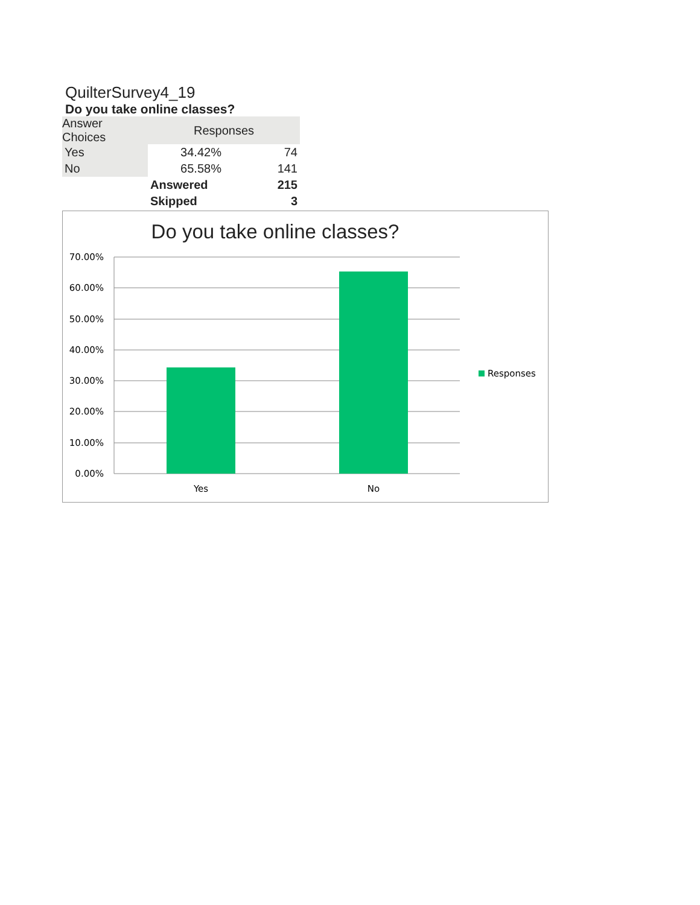QuilterSurvey4_19
Do you take online classes?
| Answer Choices | Responses | |
| --- | --- | --- |
| Yes | 34.42% | 74 |
| No | 65.58% | 141 |
| | Answered | 215 |
| | Skipped | 3 |
Do you take online classes?
70.00%
60.00%
50.00%
40.00%
30.00%
20.00%
10.00%
0.00%
Yes
No
Responses